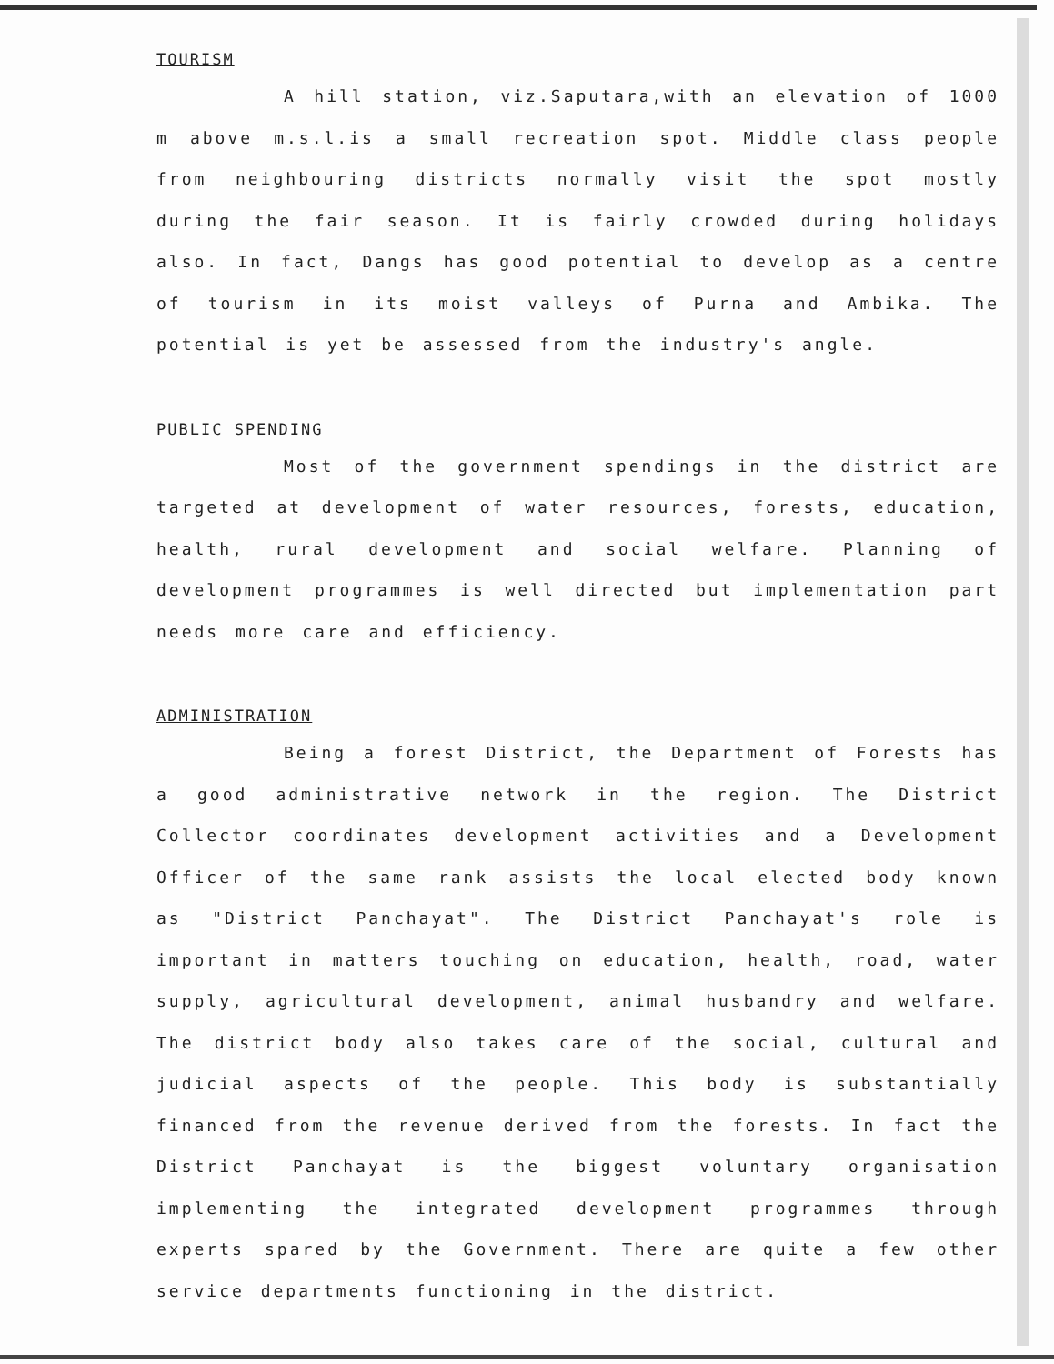TOURISM
A hill station, viz.Saputara,with an elevation of 1000 m above m.s.l.is a small recreation spot. Middle class people from neighbouring districts normally visit the spot mostly during the fair season. It is fairly crowded during holidays also. In fact, Dangs has good potential to develop as a centre of tourism in its moist valleys of Purna and Ambika. The potential is yet be assessed from the industry's angle.
PUBLIC SPENDING
Most of the government spendings in the district are targeted at development of water resources, forests, education, health, rural development and social welfare. Planning of development programmes is well directed but implementation part needs more care and efficiency.
ADMINISTRATION
Being a forest District, the Department of Forests has a good administrative network in the region. The District Collector coordinates development activities and a Development Officer of the same rank assists the local elected body known as "District Panchayat". The District Panchayat's role is important in matters touching on education, health, road, water supply, agricultural development, animal husbandry and welfare. The district body also takes care of the social, cultural and judicial aspects of the people. This body is substantially financed from the revenue derived from the forests. In fact the District Panchayat is the biggest voluntary organisation implementing the integrated development programmes through experts spared by the Government. There are quite a few other service departments functioning in the district.